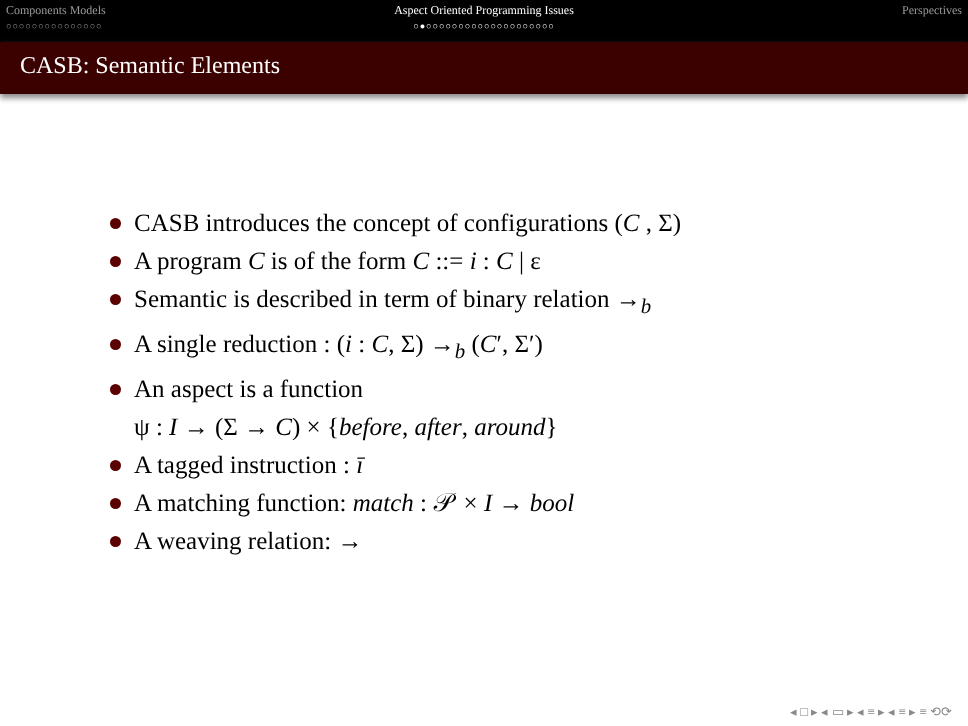Components Models
○○○○○○○○○○○○○○○
Aspect Oriented Programming Issues
○●○○○○○○○○○○○○○○○○○○○○
Perspectives
CASB: Semantic Elements
CASB introduces the concept of configurations (C , Σ)
A program C is of the form C ::= i : C | ε
Semantic is described in term of binary relation →<sub>b</sub>
A single reduction : (i : C, Σ) →<sub>b</sub> (C′, Σ′)
An aspect is a function
ψ : I → (Σ → C) × {before, after, around}
A tagged instruction : ī
A matching function: match : 𝒫 × I → bool
A weaving relation: →
◂ □ ▸ ◂ ▭ ▸ ◂ ≡ ▸ ◂ ≡ ▸ ≡ ⟲⟳